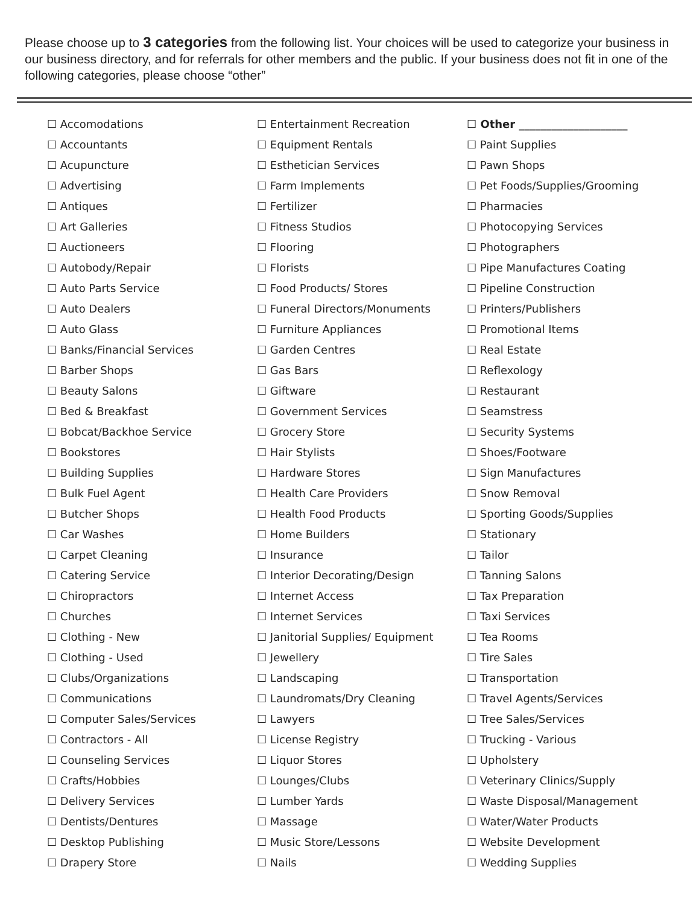Please choose up to 3 categories from the following list. Your choices will be used to categorize your business in our business directory, and for referrals for other members and the public. If your business does not fit in one of the following categories, please choose “other”
☐ Accomodations
☐ Accountants
☐ Acupuncture
☐ Advertising
☐ Antiques
☐ Art Galleries
☐ Auctioneers
☐ Autobody/Repair
☐ Auto Parts Service
☐ Auto Dealers
☐ Auto Glass
☐ Banks/Financial Services
☐ Barber Shops
☐ Beauty Salons
☐ Bed & Breakfast
☐ Bobcat/Backhoe Service
☐ Bookstores
☐ Building Supplies
☐ Bulk Fuel Agent
☐ Butcher Shops
☐ Car Washes
☐ Carpet Cleaning
☐ Catering Service
☐ Chiropractors
☐ Churches
☐ Clothing - New
☐ Clothing - Used
☐ Clubs/Organizations
☐ Communications
☐ Computer Sales/Services
☐ Contractors - All
☐ Counseling Services
☐ Crafts/Hobbies
☐ Delivery Services
☐ Dentists/Dentures
☐ Desktop Publishing
☐ Drapery Store
☐ Entertainment Recreation
☐ Equipment Rentals
☐ Esthetician Services
☐ Farm Implements
☐ Fertilizer
☐ Fitness Studios
☐ Flooring
☐ Florists
☐ Food Products/ Stores
☐ Funeral Directors/Monuments
☐ Furniture Appliances
☐ Garden Centres
☐ Gas Bars
☐ Giftware
☐ Government Services
☐ Grocery Store
☐ Hair Stylists
☐ Hardware Stores
☐ Health Care Providers
☐ Health Food Products
☐ Home Builders
☐ Insurance
☐ Interior Decorating/Design
☐ Internet Access
☐ Internet Services
☐ Janitorial Supplies/ Equipment
☐ Jewellery
☐ Landscaping
☐ Laundromats/Dry Cleaning
☐ Lawyers
☐ License Registry
☐ Liquor Stores
☐ Lounges/Clubs
☐ Lumber Yards
☐ Massage
☐ Music Store/Lessons
☐ Nails
☐ Other ____________________
☐ Paint Supplies
☐ Pawn Shops
☐ Pet Foods/Supplies/Grooming
☐ Pharmacies
☐ Photocopying Services
☐ Photographers
☐ Pipe Manufactures Coating
☐ Pipeline Construction
☐ Printers/Publishers
☐ Promotional Items
☐ Real Estate
☐ Reflexology
☐ Restaurant
☐ Seamstress
☐ Security Systems
☐ Shoes/Footware
☐ Sign Manufactures
☐ Snow Removal
☐ Sporting Goods/Supplies
☐ Stationary
☐ Tailor
☐ Tanning Salons
☐ Tax Preparation
☐ Taxi Services
☐ Tea Rooms
☐ Tire Sales
☐ Transportation
☐ Travel Agents/Services
☐ Tree Sales/Services
☐ Trucking - Various
☐ Upholstery
☐ Veterinary Clinics/Supply
☐ Waste Disposal/Management
☐ Water/Water Products
☐ Website Development
☐ Wedding Supplies